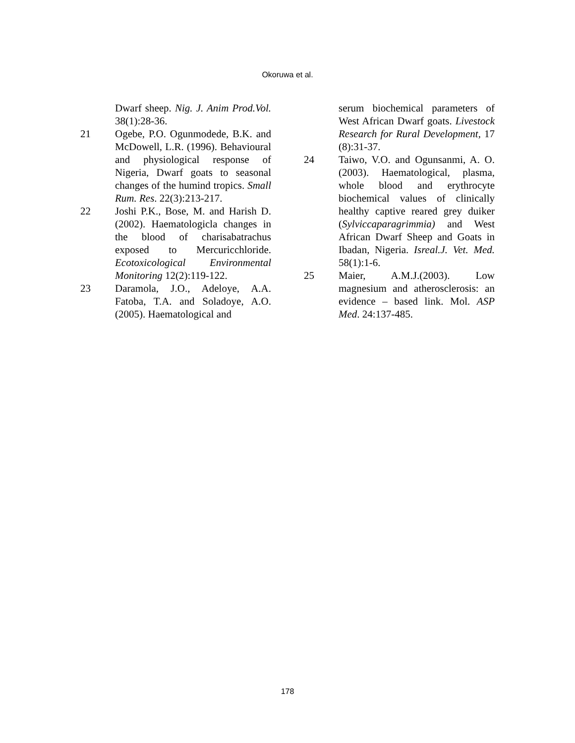Okoruwa et al.
Dwarf sheep. Nig. J. Anim Prod.Vol. 38(1):28-36.
21 Ogebe, P.O. Ogunmodede, B.K. and McDowell, L.R. (1996). Behavioural and physiological response of Nigeria, Dwarf goats to seasonal changes of the humind tropics. Small Rum. Res. 22(3):213-217.
22 Joshi P.K., Bose, M. and Harish D. (2002). Haematologicla changes in the blood of charisabatrachus exposed to Mercuricchloride. Ecotoxicological Environmental Monitoring 12(2):119-122.
23 Daramola, J.O., Adeloye, A.A. Fatoba, T.A. and Soladoye, A.O. (2005). Haematological and
serum biochemical parameters of West African Dwarf goats. Livestock Research for Rural Development, 17 (8):31-37.
24 Taiwo, V.O. and Ogunsanmi, A. O. (2003). Haematological, plasma, whole blood and erythrocyte biochemical values of clinically healthy captive reared grey duiker (Sylviccaparagrimmia) and West African Dwarf Sheep and Goats in Ibadan, Nigeria. Isreal.J. Vet. Med. 58(1):1-6.
25 Maier, A.M.J.(2003). Low magnesium and atherosclerosis: an evidence – based link. Mol. ASP Med. 24:137-485.
178